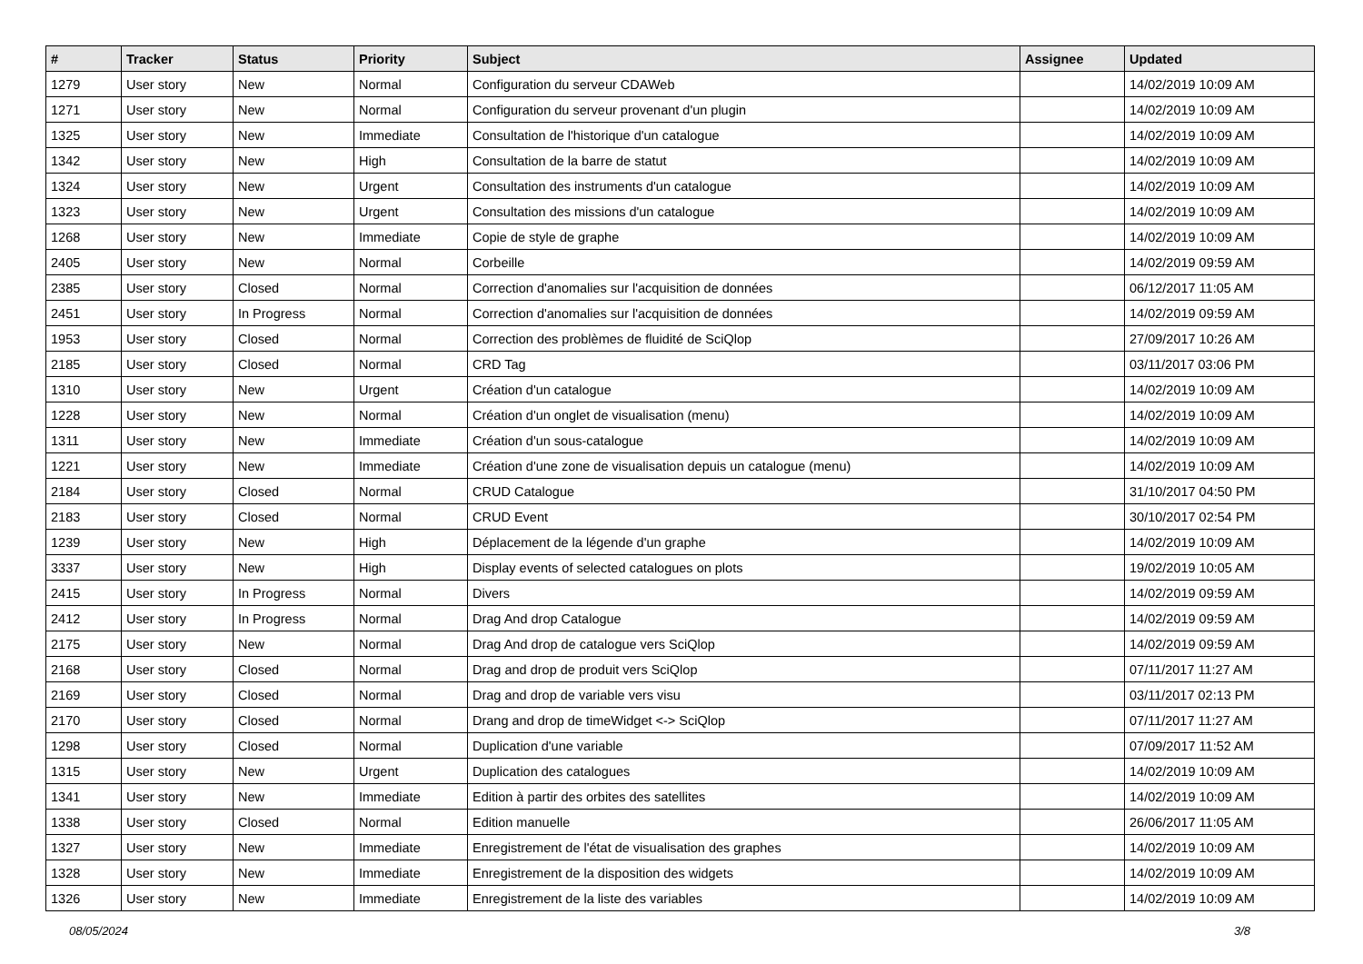| # | Tracker | Status | Priority | Subject | Assignee | Updated |
| --- | --- | --- | --- | --- | --- | --- |
| 1279 | User story | New | Normal | Configuration du serveur CDAWeb | | 14/02/2019 10:09 AM |
| 1271 | User story | New | Normal | Configuration du serveur provenant d'un plugin | | 14/02/2019 10:09 AM |
| 1325 | User story | New | Immediate | Consultation de l'historique d'un catalogue | | 14/02/2019 10:09 AM |
| 1342 | User story | New | High | Consultation de la barre de statut | | 14/02/2019 10:09 AM |
| 1324 | User story | New | Urgent | Consultation des instruments d'un catalogue | | 14/02/2019 10:09 AM |
| 1323 | User story | New | Urgent | Consultation des missions d'un catalogue | | 14/02/2019 10:09 AM |
| 1268 | User story | New | Immediate | Copie de style de graphe | | 14/02/2019 10:09 AM |
| 2405 | User story | New | Normal | Corbeille | | 14/02/2019 09:59 AM |
| 2385 | User story | Closed | Normal | Correction d'anomalies sur l'acquisition de données | | 06/12/2017 11:05 AM |
| 2451 | User story | In Progress | Normal | Correction d'anomalies sur l'acquisition de données | | 14/02/2019 09:59 AM |
| 1953 | User story | Closed | Normal | Correction des problèmes de fluidité de SciQlop | | 27/09/2017 10:26 AM |
| 2185 | User story | Closed | Normal | CRD Tag | | 03/11/2017 03:06 PM |
| 1310 | User story | New | Urgent | Création d'un catalogue | | 14/02/2019 10:09 AM |
| 1228 | User story | New | Normal | Création d'un onglet de visualisation (menu) | | 14/02/2019 10:09 AM |
| 1311 | User story | New | Immediate | Création d'un sous-catalogue | | 14/02/2019 10:09 AM |
| 1221 | User story | New | Immediate | Création d'une zone de visualisation depuis un catalogue (menu) | | 14/02/2019 10:09 AM |
| 2184 | User story | Closed | Normal | CRUD Catalogue | | 31/10/2017 04:50 PM |
| 2183 | User story | Closed | Normal | CRUD Event | | 30/10/2017 02:54 PM |
| 1239 | User story | New | High | Déplacement de la légende d'un graphe | | 14/02/2019 10:09 AM |
| 3337 | User story | New | High | Display events of selected catalogues on plots | | 19/02/2019 10:05 AM |
| 2415 | User story | In Progress | Normal | Divers | | 14/02/2019 09:59 AM |
| 2412 | User story | In Progress | Normal | Drag And drop Catalogue | | 14/02/2019 09:59 AM |
| 2175 | User story | New | Normal | Drag And drop de catalogue vers SciQlop | | 14/02/2019 09:59 AM |
| 2168 | User story | Closed | Normal | Drag and drop de produit vers SciQlop | | 07/11/2017 11:27 AM |
| 2169 | User story | Closed | Normal | Drag and drop de variable vers visu | | 03/11/2017 02:13 PM |
| 2170 | User story | Closed | Normal | Drang and drop de timeWidget <-> SciQlop | | 07/11/2017 11:27 AM |
| 1298 | User story | Closed | Normal | Duplication d'une variable | | 07/09/2017 11:52 AM |
| 1315 | User story | New | Urgent | Duplication des catalogues | | 14/02/2019 10:09 AM |
| 1341 | User story | New | Immediate | Edition à partir des orbites des satellites | | 14/02/2019 10:09 AM |
| 1338 | User story | Closed | Normal | Edition manuelle | | 26/06/2017 11:05 AM |
| 1327 | User story | New | Immediate | Enregistrement de l'état de visualisation des graphes | | 14/02/2019 10:09 AM |
| 1328 | User story | New | Immediate | Enregistrement de la disposition des widgets | | 14/02/2019 10:09 AM |
| 1326 | User story | New | Immediate | Enregistrement de la liste des variables | | 14/02/2019 10:09 AM |
08/05/2024 3/8